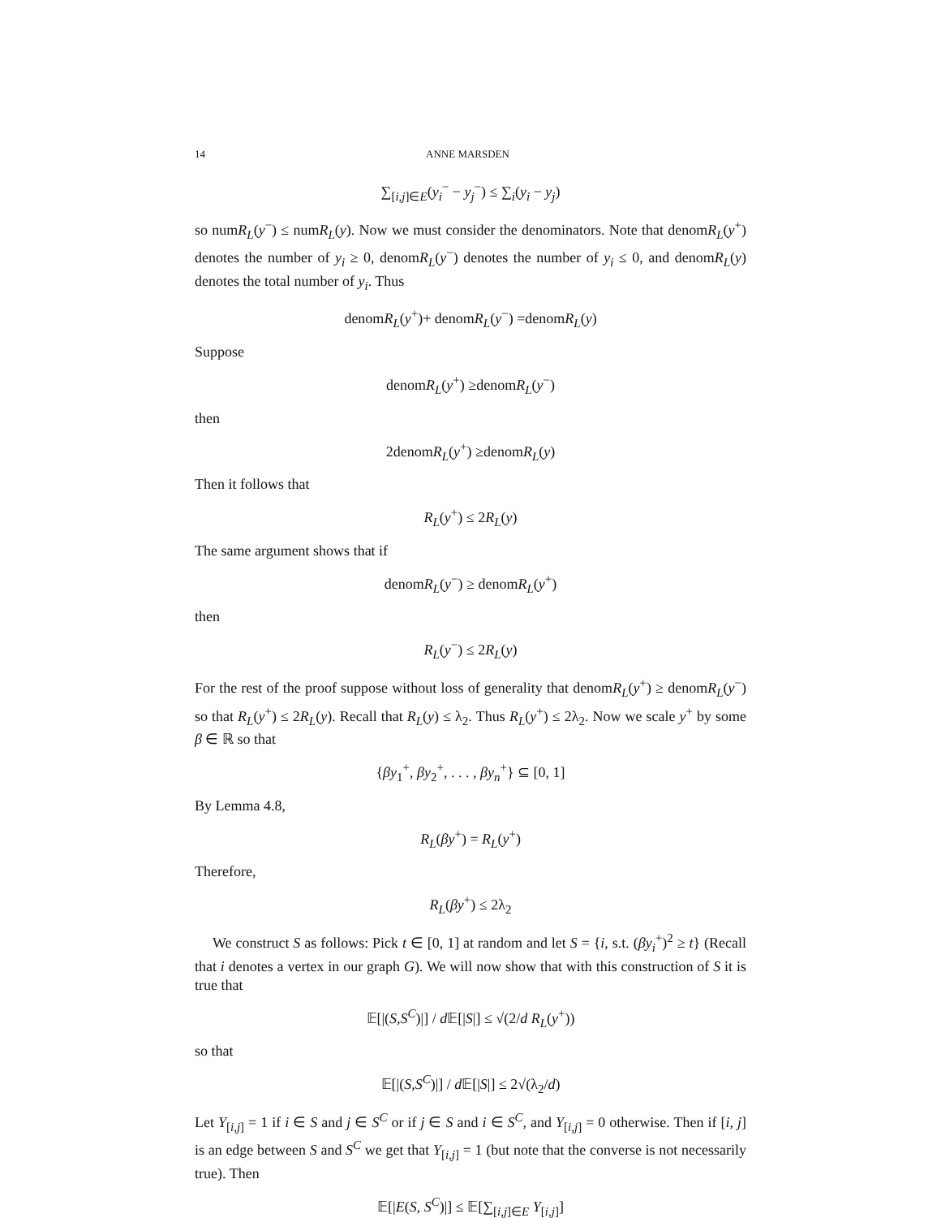14 ANNE MARSDEN
∑<sub>[i,j]∈E</sub>(y<sub>i</sub><sup>−</sup> − y<sub>j</sub><sup>−</sup>) ≤ ∑<sub>i</sub>(y<sub>i</sub> − y<sub>j</sub>)
so numR<sub>L</sub>(y<sup>−</sup>) ≤ numR<sub>L</sub>(y). Now we must consider the denominators. Note that denomR<sub>L</sub>(y<sup>+</sup>) denotes the number of y<sub>i</sub> ≥ 0, denomR<sub>L</sub>(y<sup>−</sup>) denotes the number of y<sub>i</sub> ≤ 0, and denomR<sub>L</sub>(y) denotes the total number of y<sub>i</sub>. Thus
denomR<sub>L</sub>(y<sup>+</sup>)+ denomR<sub>L</sub>(y<sup>−</sup>) =denomR<sub>L</sub>(y)
Suppose
denomR<sub>L</sub>(y<sup>+</sup>) ≥denomR<sub>L</sub>(y<sup>−</sup>)
then
2denomR<sub>L</sub>(y<sup>+</sup>) ≥denomR<sub>L</sub>(y)
Then it follows that
R<sub>L</sub>(y<sup>+</sup>) ≤ 2R<sub>L</sub>(y)
The same argument shows that if
denomR<sub>L</sub>(y<sup>−</sup>) ≥ denomR<sub>L</sub>(y<sup>+</sup>)
then
R<sub>L</sub>(y<sup>−</sup>) ≤ 2R<sub>L</sub>(y)
For the rest of the proof suppose without loss of generality that denomR<sub>L</sub>(y<sup>+</sup>) ≥ denomR<sub>L</sub>(y<sup>−</sup>) so that R<sub>L</sub>(y<sup>+</sup>) ≤ 2R<sub>L</sub>(y). Recall that R<sub>L</sub>(y) ≤ λ<sub>2</sub>. Thus R<sub>L</sub>(y<sup>+</sup>) ≤ 2λ<sub>2</sub>. Now we scale y<sup>+</sup> by some β ∈ ℝ so that
{βy<sub>1</sub><sup>+</sup>, βy<sub>2</sub><sup>+</sup>, . . . , βy<sub>n</sub><sup>+</sup>} ⊆ [0, 1]
By Lemma 4.8,
R<sub>L</sub>(βy<sup>+</sup>) = R<sub>L</sub>(y<sup>+</sup>)
Therefore,
R<sub>L</sub>(βy<sup>+</sup>) ≤ 2λ<sub>2</sub>
We construct S as follows: Pick t ∈ [0, 1] at random and let S = {i, s.t. (βy<sub>i</sub><sup>+</sup>)<sup>2</sup> ≥ t} (Recall that i denotes a vertex in our graph G). We will now show that with this construction of S it is true that
𝔼[|(S,S<sup>C</sup>)|] / d 𝔼[|S|] ≤ √(2/d R<sub>L</sub>(y<sup>+</sup>))
so that
𝔼[|(S,S<sup>C</sup>)|] / d 𝔼[|S|] ≤ 2√(λ<sub>2</sub>/d)
Let Y<sub>[i,j]</sub> = 1 if i ∈ S and j ∈ S<sup>C</sup> or if j ∈ S and i ∈ S<sup>C</sup>, and Y<sub>[i,j]</sub> = 0 otherwise. Then if [i, j] is an edge between S and S<sup>C</sup> we get that Y<sub>[i,j]</sub> = 1 (but note that the converse is not necessarily true). Then
𝔼[|E(S, S<sup>C</sup>)|] ≤ 𝔼[∑<sub>[i,j]∈E</sub> Y<sub>[i,j]</sub>]